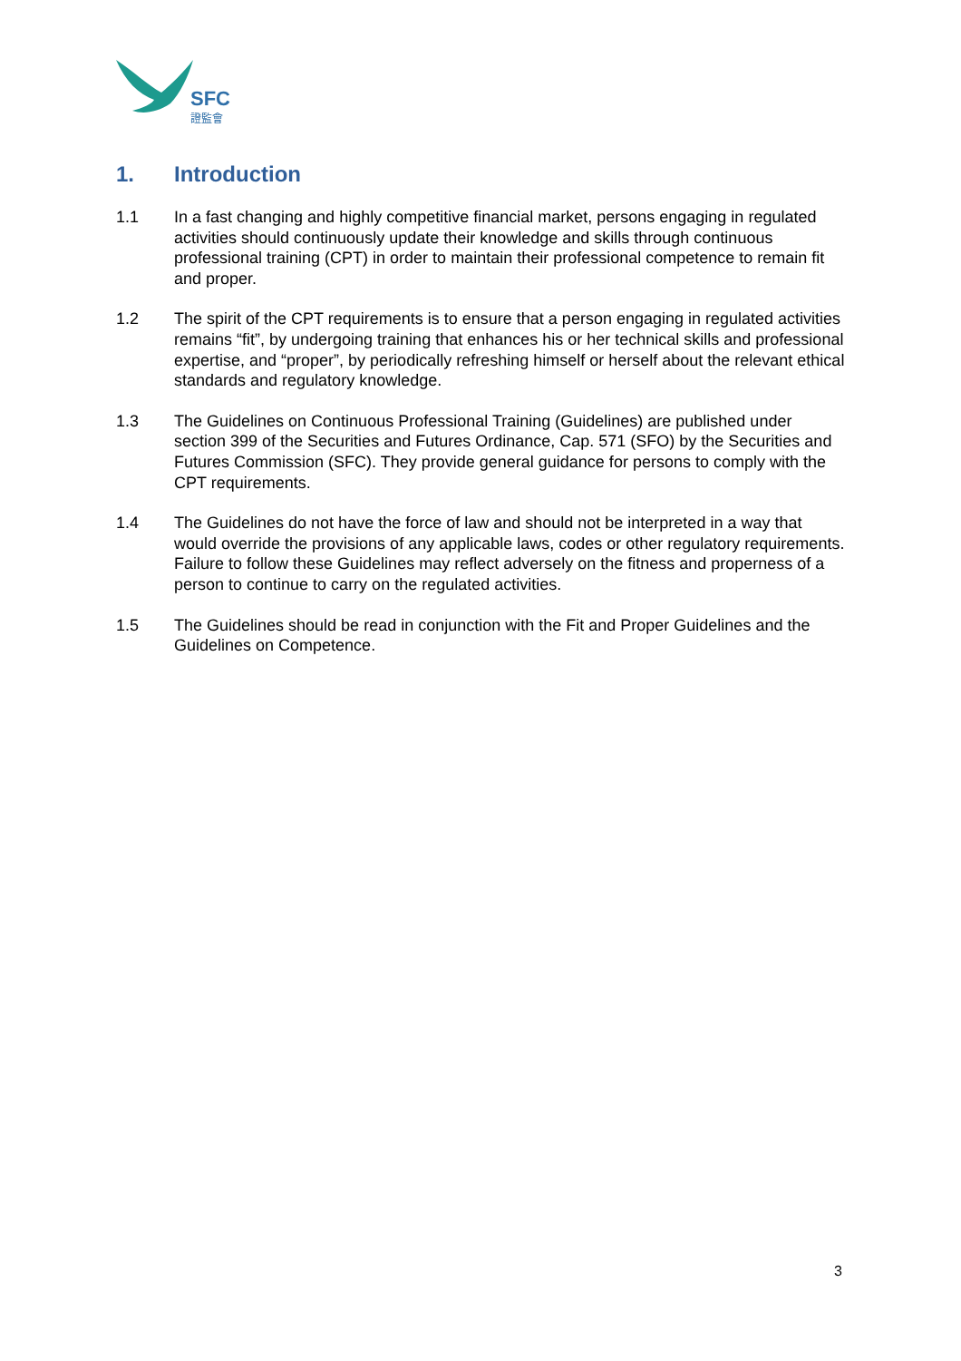SFC
證監會
1. Introduction
1.1 In a fast changing and highly competitive financial market, persons engaging in regulated activities should continuously update their knowledge and skills through continuous professional training (CPT) in order to maintain their professional competence to remain fit and proper.
1.2 The spirit of the CPT requirements is to ensure that a person engaging in regulated activities remains “fit”, by undergoing training that enhances his or her technical skills and professional expertise, and “proper”, by periodically refreshing himself or herself about the relevant ethical standards and regulatory knowledge.
1.3 The Guidelines on Continuous Professional Training (Guidelines) are published under section 399 of the Securities and Futures Ordinance, Cap. 571 (SFO) by the Securities and Futures Commission (SFC). They provide general guidance for persons to comply with the CPT requirements.
1.4 The Guidelines do not have the force of law and should not be interpreted in a way that would override the provisions of any applicable laws, codes or other regulatory requirements. Failure to follow these Guidelines may reflect adversely on the fitness and properness of a person to continue to carry on the regulated activities.
1.5 The Guidelines should be read in conjunction with the Fit and Proper Guidelines and the Guidelines on Competence.
3